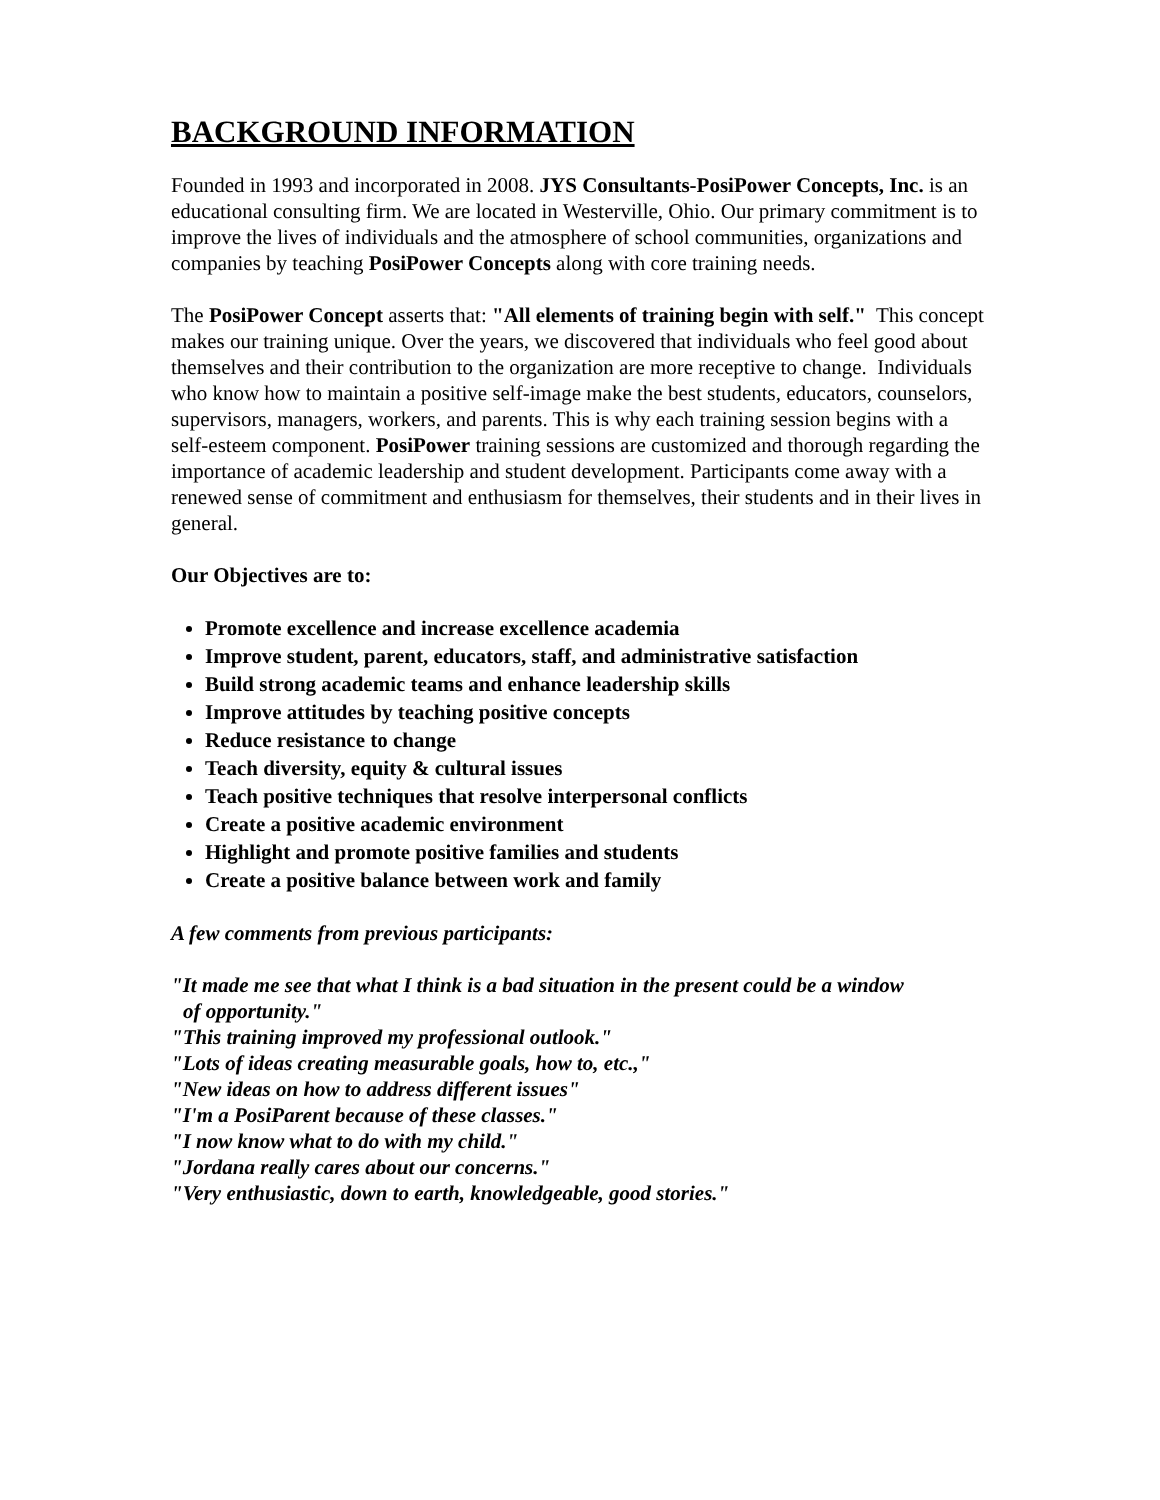BACKGROUND INFORMATION
Founded in 1993 and incorporated in 2008. JYS Consultants-PosiPower Concepts, Inc. is an educational consulting firm. We are located in Westerville, Ohio. Our primary commitment is to improve the lives of individuals and the atmosphere of school communities, organizations and companies by teaching PosiPower Concepts along with core training needs.
The PosiPower Concept asserts that: "All elements of training begin with self." This concept makes our training unique. Over the years, we discovered that individuals who feel good about themselves and their contribution to the organization are more receptive to change. Individuals who know how to maintain a positive self-image make the best students, educators, counselors, supervisors, managers, workers, and parents. This is why each training session begins with a self-esteem component. PosiPower training sessions are customized and thorough regarding the importance of academic leadership and student development. Participants come away with a renewed sense of commitment and enthusiasm for themselves, their students and in their lives in general.
Our Objectives are to:
Promote excellence and increase excellence academia
Improve student, parent, educators, staff, and administrative satisfaction
Build strong academic teams and enhance leadership skills
Improve attitudes by teaching positive concepts
Reduce resistance to change
Teach diversity, equity & cultural issues
Teach positive techniques that resolve interpersonal conflicts
Create a positive academic environment
Highlight and promote positive families and students
Create a positive balance between work and family
A few comments from previous participants:
"It made me see that what I think is a bad situation in the present could be a window
of opportunity."
"This training improved my professional outlook."
"Lots of ideas creating measurable goals, how to, etc.,"
"New ideas on how to address different issues"
"I'm a PosiParent because of these classes."
"I now know what to do with my child."
"Jordana really cares about our concerns."
"Very enthusiastic, down to earth, knowledgeable, good stories."